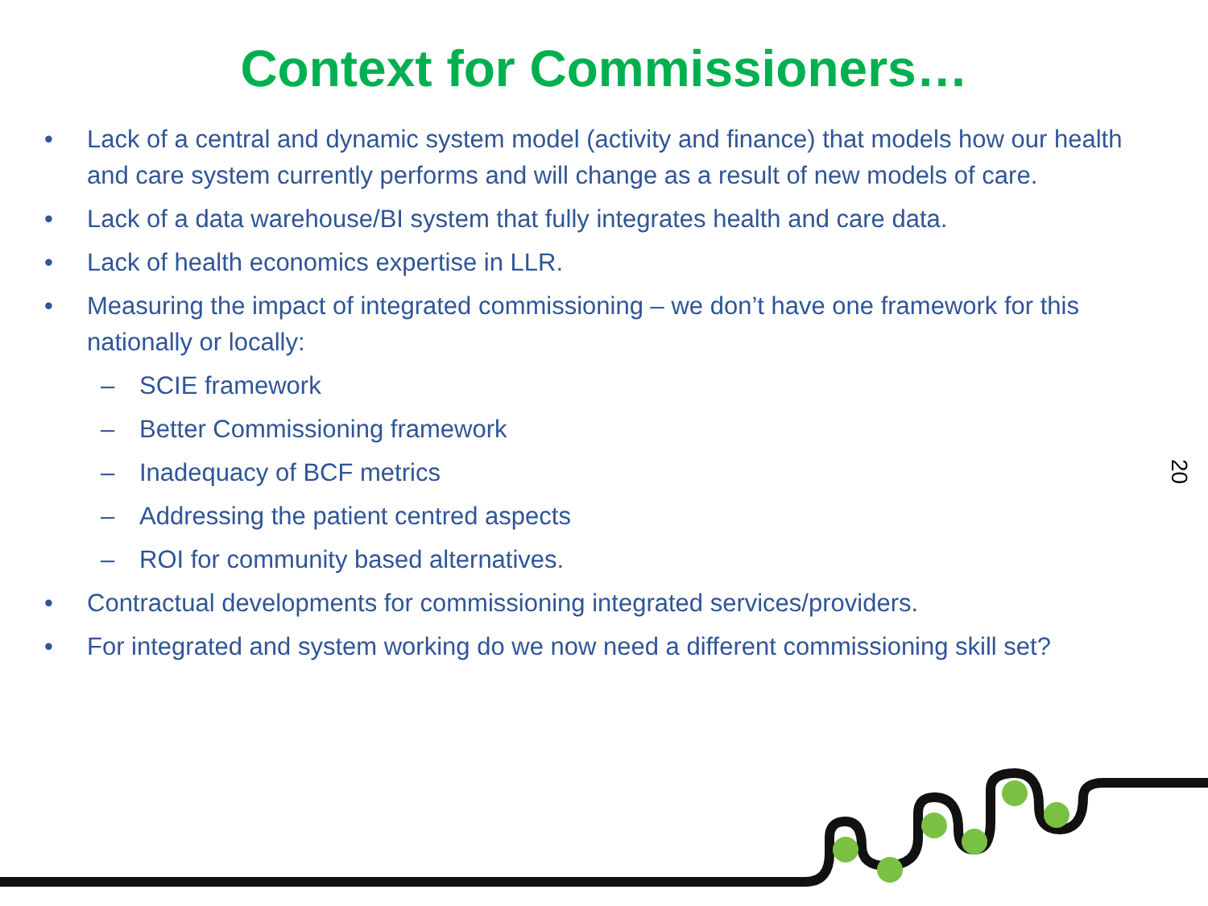Context for Commissioners…
• Lack of a central and dynamic system model (activity and finance) that models how our health and care system currently performs and will change as a result of new models of care.
• Lack of a data warehouse/BI system that fully integrates health and care data.
• Lack of health economics expertise in LLR.
• Measuring the impact of integrated commissioning – we don’t have one framework for this nationally or locally:
– SCIE framework
– Better Commissioning framework
– Inadequacy of BCF metrics
– Addressing the patient centred aspects
– ROI for community based alternatives.
• Contractual developments for commissioning integrated services/providers.
• For integrated and system working do we now need a different commissioning skill set?
20